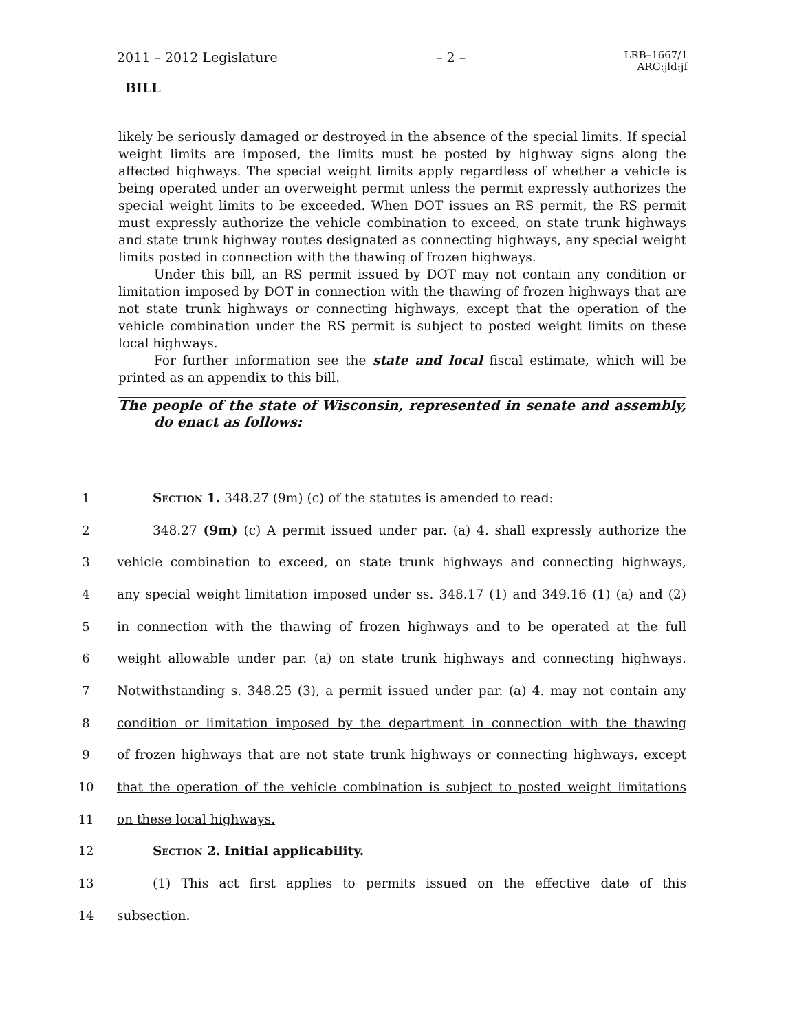2011 – 2012 Legislature – 2 – LRB–1667/1
ARG:jld:jf
BILL
likely be seriously damaged or destroyed in the absence of the special limits. If special weight limits are imposed, the limits must be posted by highway signs along the affected highways. The special weight limits apply regardless of whether a vehicle is being operated under an overweight permit unless the permit expressly authorizes the special weight limits to be exceeded. When DOT issues an RS permit, the RS permit must expressly authorize the vehicle combination to exceed, on state trunk highways and state trunk highway routes designated as connecting highways, any special weight limits posted in connection with the thawing of frozen highways.
Under this bill, an RS permit issued by DOT may not contain any condition or limitation imposed by DOT in connection with the thawing of frozen highways that are not state trunk highways or connecting highways, except that the operation of the vehicle combination under the RS permit is subject to posted weight limits on these local highways.
For further information see the state and local fiscal estimate, which will be printed as an appendix to this bill.
The people of the state of Wisconsin, represented in senate and assembly, do enact as follows:
1 Section 1. 348.27 (9m) (c) of the statutes is amended to read:
2 348.27 (9m) (c) A permit issued under par. (a) 4. shall expressly authorize the
3 vehicle combination to exceed, on state trunk highways and connecting highways,
4 any special weight limitation imposed under ss. 348.17 (1) and 349.16 (1) (a) and (2)
5 in connection with the thawing of frozen highways and to be operated at the full
6 weight allowable under par. (a) on state trunk highways and connecting highways.
7 Notwithstanding s. 348.25 (3), a permit issued under par. (a) 4. may not contain any
8 condition or limitation imposed by the department in connection with the thawing
9 of frozen highways that are not state trunk highways or connecting highways, except
10 that the operation of the vehicle combination is subject to posted weight limitations
11 on these local highways.
12 Section 2. Initial applicability.
13 (1) This act first applies to permits issued on the effective date of this
14 subsection.